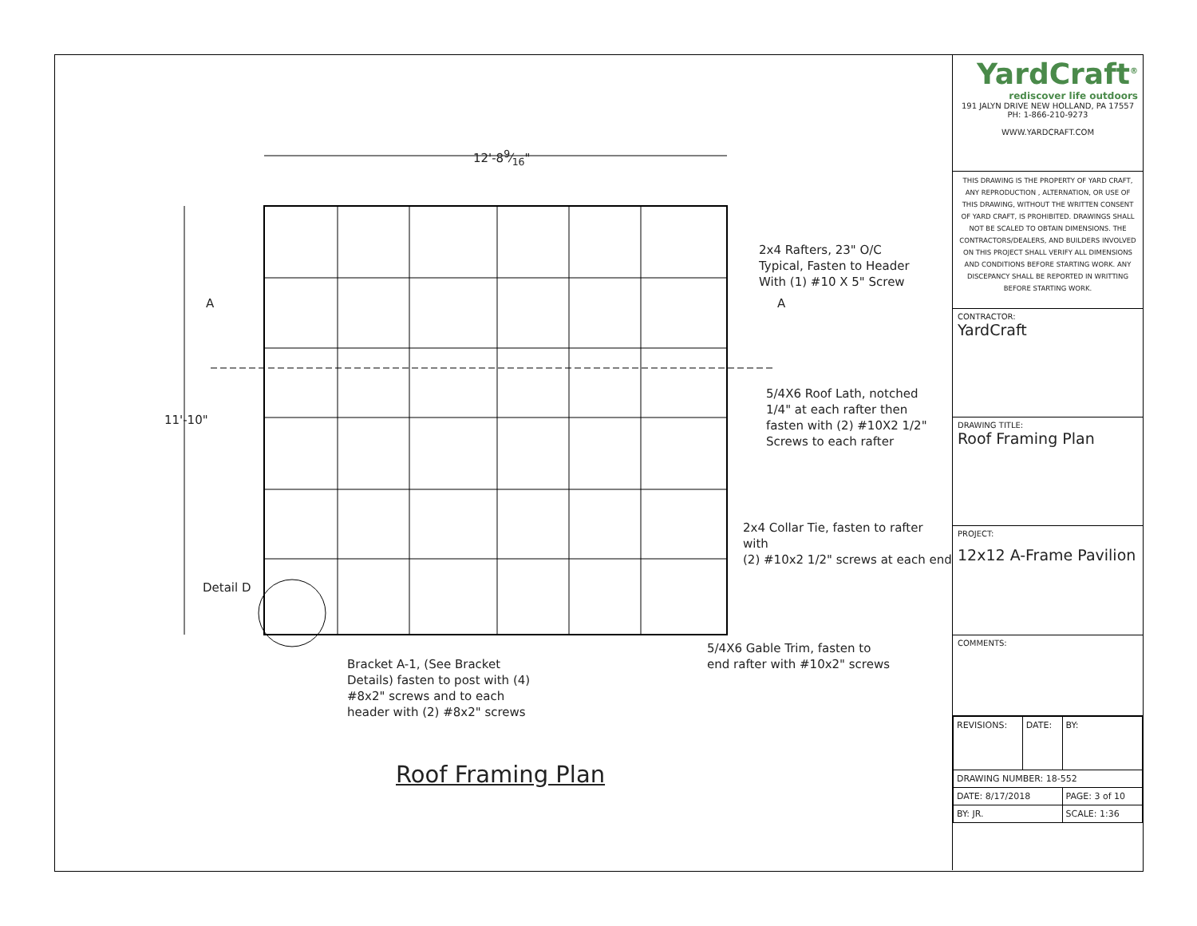12'-89⁄16"
11'-10"
A A
2x4 Rafters, 23" O/C
Typical, Fasten to Header
With (1) #10 X 5" Screw
5/4X6 Roof Lath, notched
1/4" at each rafter then
fasten with (2) #10X2 1/2"
Screws to each rafter
2x4 Collar Tie, fasten to rafter with
(2) #10x2 1/2" screws at each end
Detail D
5/4X6 Gable Trim, fasten to
end rafter with #10x2" screws
Bracket A-1, (See Bracket
Details) fasten to post with (4)
#8x2" screws and to each
header with (2) #8x2" screws
Roof Framing Plan
YardCraft<sup>®</sup>
rediscover life outdoors
191 JALYN DRIVE NEW HOLLAND, PA 17557
PH: 1-866-210-9273
WWW.YARDCRAFT.COM
THIS DRAWING IS THE PROPERTY OF YARD CRAFT, ANY REPRODUCTION , ALTERNATION, OR USE OF THIS DRAWING, WITHOUT THE WRITTEN CONSENT OF YARD CRAFT, IS PROHIBITED. DRAWINGS SHALL NOT BE SCALED TO OBTAIN DIMENSIONS. THE CONTRACTORS/DEALERS, AND BUILDERS INVOLVED ON THIS PROJECT SHALL VERIFY ALL DIMENSIONS AND CONDITIONS BEFORE STARTING WORK. ANY DISCEPANCY SHALL BE REPORTED IN WRITTING BEFORE STARTING WORK.
CONTRACTOR:
YardCraft
DRAWING TITLE:
Roof Framing Plan
PROJECT:
12x12 A-Frame Pavilion
COMMENTS:
| REVISIONS: | DATE: | BY: |
| DRAWING NUMBER: 18-552 | | |
| DATE: 8/17/2018 | | PAGE: 3 of 10 |
| BY: JR. | | SCALE: 1:36 |